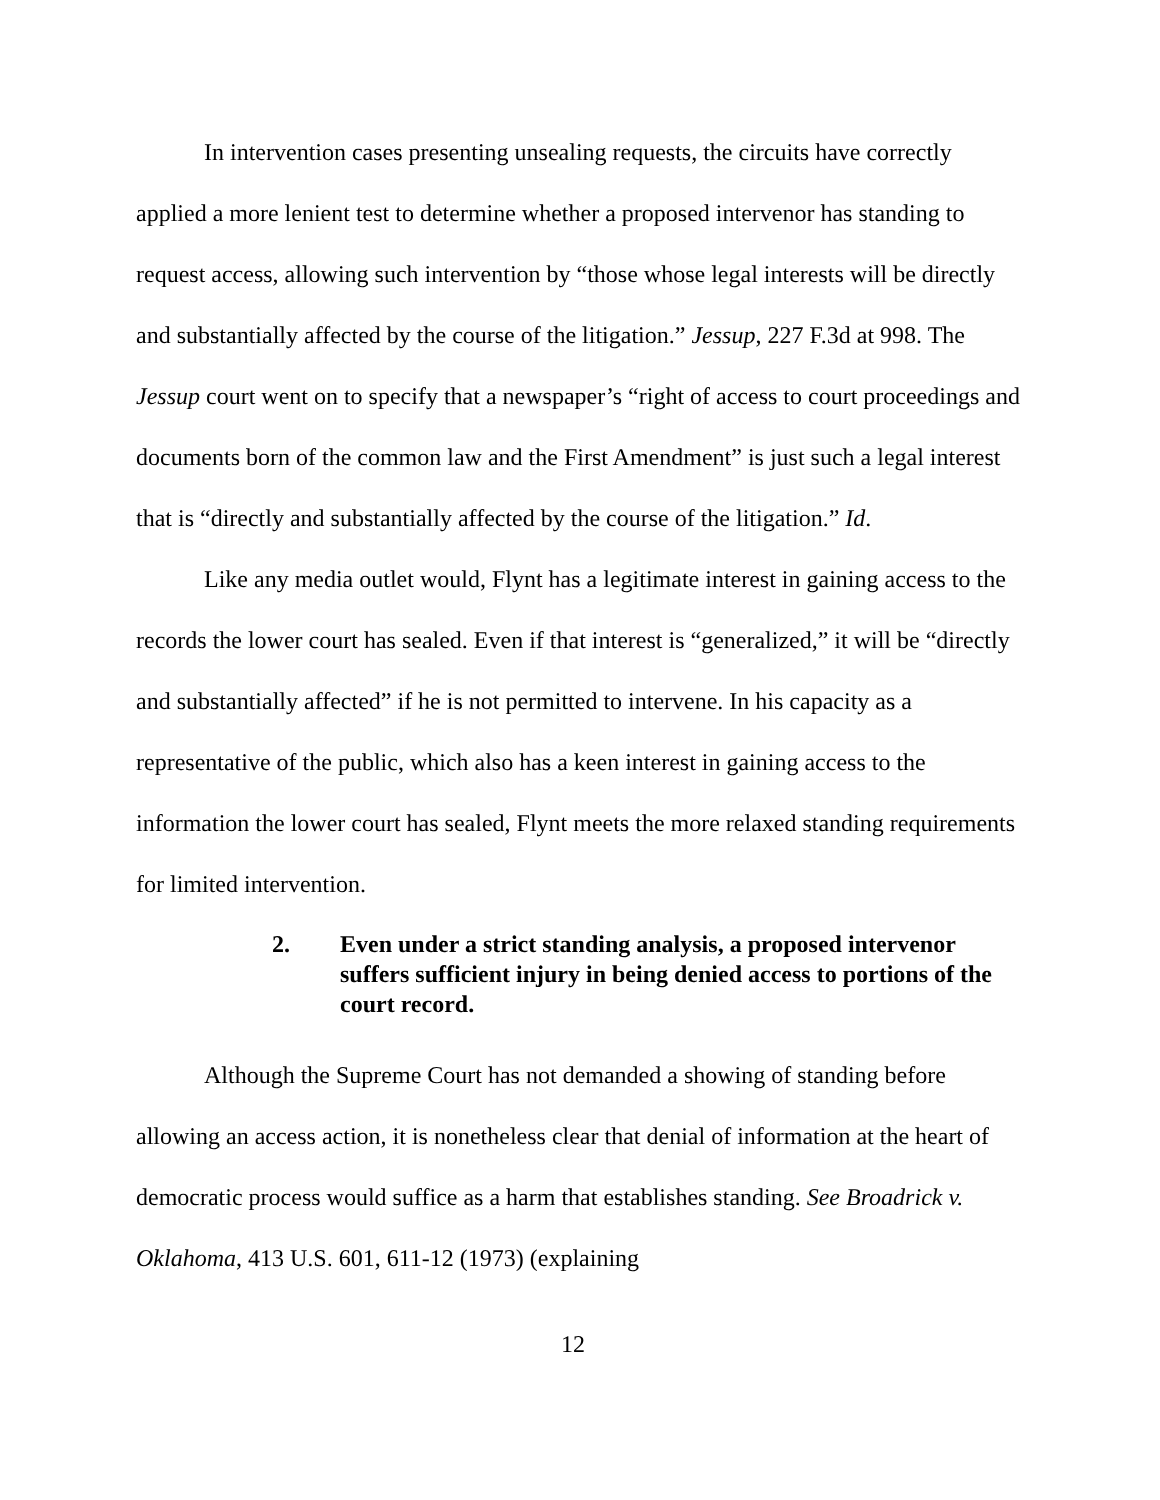In intervention cases presenting unsealing requests, the circuits have correctly applied a more lenient test to determine whether a proposed intervenor has standing to request access, allowing such intervention by “those whose legal interests will be directly and substantially affected by the course of the litigation.” Jessup, 227 F.3d at 998. The Jessup court went on to specify that a newspaper’s “right of access to court proceedings and documents born of the common law and the First Amendment” is just such a legal interest that is “directly and substantially affected by the course of the litigation.” Id.
Like any media outlet would, Flynt has a legitimate interest in gaining access to the records the lower court has sealed. Even if that interest is “generalized,” it will be “directly and substantially affected” if he is not permitted to intervene. In his capacity as a representative of the public, which also has a keen interest in gaining access to the information the lower court has sealed, Flynt meets the more relaxed standing requirements for limited intervention.
2. Even under a strict standing analysis, a proposed intervenor suffers sufficient injury in being denied access to portions of the court record.
Although the Supreme Court has not demanded a showing of standing before allowing an access action, it is nonetheless clear that denial of information at the heart of democratic process would suffice as a harm that establishes standing. See Broadrick v. Oklahoma, 413 U.S. 601, 611-12 (1973) (explaining
12